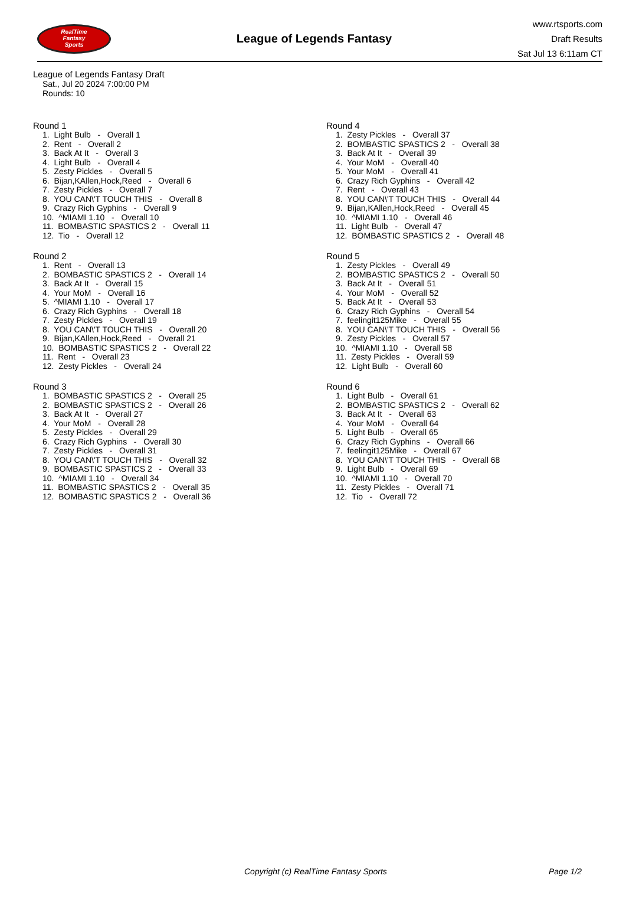RealTime
Fantasy
Sports
League of Legends Fantasy
www.rtsports.com
Draft Results
Sat Jul 13 6:11am CT
League of Legends Fantasy Draft
Sat., Jul 20 2024 7:00:00 PM
Rounds: 10
Round 1
1. Light Bulb - Overall 1 2. Rent - Overall 2 3. Back At It - Overall 3 4. Light Bulb - Overall 4 5. Zesty Pickles - Overall 5 6. Bijan,KAllen,Hock,Reed - Overall 6 7. Zesty Pickles - Overall 7 8. YOU CAN\'T TOUCH THIS - Overall 8 9. Crazy Rich Gyphins - Overall 9 10. ^MIAMI 1.10 - Overall 10 11. BOMBASTIC SPASTICS 2 - Overall 11 12. Tio - Overall 12
Round 2
1. Rent - Overall 13 2. BOMBASTIC SPASTICS 2 - Overall 14 3. Back At It - Overall 15 4. Your MoM - Overall 16 5. ^MIAMI 1.10 - Overall 17 6. Crazy Rich Gyphins - Overall 18 7. Zesty Pickles - Overall 19 8. YOU CAN\'T TOUCH THIS - Overall 20 9. Bijan,KAllen,Hock,Reed - Overall 21 10. BOMBASTIC SPASTICS 2 - Overall 22 11. Rent - Overall 23 12. Zesty Pickles - Overall 24
Round 3
1. BOMBASTIC SPASTICS 2 - Overall 25 2. BOMBASTIC SPASTICS 2 - Overall 26 3. Back At It - Overall 27 4. Your MoM - Overall 28 5. Zesty Pickles - Overall 29 6. Crazy Rich Gyphins - Overall 30 7. Zesty Pickles - Overall 31 8. YOU CAN\'T TOUCH THIS - Overall 32 9. BOMBASTIC SPASTICS 2 - Overall 33 10. ^MIAMI 1.10 - Overall 34 11. BOMBASTIC SPASTICS 2 - Overall 35 12. BOMBASTIC SPASTICS 2 - Overall 36
Round 4
1. Zesty Pickles - Overall 37 2. BOMBASTIC SPASTICS 2 - Overall 38 3. Back At It - Overall 39 4. Your MoM - Overall 40 5. Your MoM - Overall 41 6. Crazy Rich Gyphins - Overall 42 7. Rent - Overall 43 8. YOU CAN\'T TOUCH THIS - Overall 44 9. Bijan,KAllen,Hock,Reed - Overall 45 10. ^MIAMI 1.10 - Overall 46 11. Light Bulb - Overall 47 12. BOMBASTIC SPASTICS 2 - Overall 48
Round 5
1. Zesty Pickles - Overall 49 2. BOMBASTIC SPASTICS 2 - Overall 50 3. Back At It - Overall 51 4. Your MoM - Overall 52 5. Back At It - Overall 53 6. Crazy Rich Gyphins - Overall 54 7. feelingit125Mike - Overall 55 8. YOU CAN\'T TOUCH THIS - Overall 56 9. Zesty Pickles - Overall 57 10. ^MIAMI 1.10 - Overall 58 11. Zesty Pickles - Overall 59 12. Light Bulb - Overall 60
Round 6
1. Light Bulb - Overall 61 2. BOMBASTIC SPASTICS 2 - Overall 62 3. Back At It - Overall 63 4. Your MoM - Overall 64 5. Light Bulb - Overall 65 6. Crazy Rich Gyphins - Overall 66 7. feelingit125Mike - Overall 67 8. YOU CAN\'T TOUCH THIS - Overall 68 9. Light Bulb - Overall 69 10. ^MIAMI 1.10 - Overall 70 11. Zesty Pickles - Overall 71 12. Tio - Overall 72
Copyright (c) RealTime Fantasy Sports Page 1/2